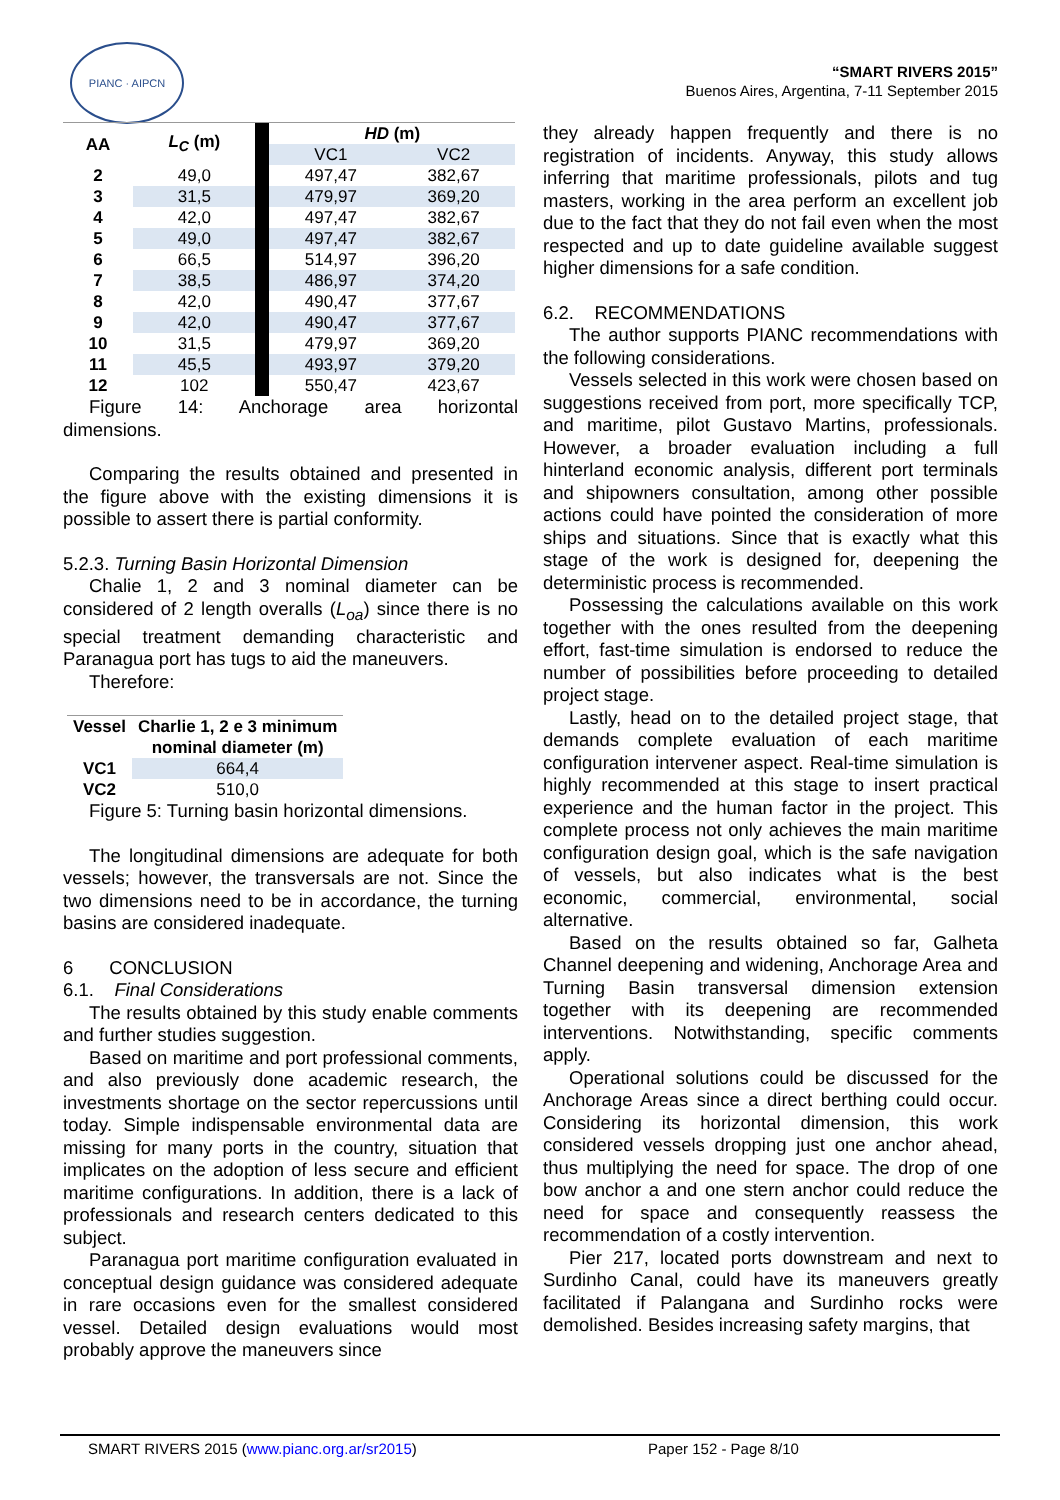PIANC · AIPCN
“SMART RIVERS 2015”
Buenos Aires, Argentina, 7-11 September 2015
| AA | L<sub>C</sub> (m) | | HD (m) | |
| | | | VC1 | VC2 |
| 2 | 49,0 | | 497,47 | 382,67 |
| 3 | 31,5 | | 479,97 | 369,20 |
| 4 | 42,0 | | 497,47 | 382,67 |
| 5 | 49,0 | | 497,47 | 382,67 |
| 6 | 66,5 | | 514,97 | 396,20 |
| 7 | 38,5 | | 486,97 | 374,20 |
| 8 | 42,0 | | 490,47 | 377,67 |
| 9 | 42,0 | | 490,47 | 377,67 |
| 10 | 31,5 | | 479,97 | 369,20 |
| 11 | 45,5 | | 493,97 | 379,20 |
| 12 | 102 | | 550,47 | 423,67 |
Figure 14: Anchorage area horizontal
dimensions.
Comparing the results obtained and presented in the figure above with the existing dimensions it is possible to assert there is partial conformity.
5.2.3. Turning Basin Horizontal Dimension
Chalie 1, 2 and 3 nominal diameter can be considered of 2 length overalls (L<sub>oa</sub>) since there is no special treatment demanding characteristic and Paranagua port has tugs to aid the maneuvers.
Therefore:
| Vessel | Charlie 1, 2 e 3 minimum nominal diameter (m) |
| --- | --- |
| VC1 | 664,4 |
| VC2 | 510,0 |
Figure 5: Turning basin horizontal dimensions.
The longitudinal dimensions are adequate for both vessels; however, the transversals are not. Since the two dimensions need to be in accordance, the turning basins are considered inadequate.
6 CONCLUSION
6.1. Final Considerations
The results obtained by this study enable comments and further studies suggestion.
Based on maritime and port professional comments, and also previously done academic research, the investments shortage on the sector repercussions until today. Simple indispensable environmental data are missing for many ports in the country, situation that implicates on the adoption of less secure and efficient maritime configurations. In addition, there is a lack of professionals and research centers dedicated to this subject.
Paranagua port maritime configuration evaluated in conceptual design guidance was considered adequate in rare occasions even for the smallest considered vessel. Detailed design evaluations would most probably approve the maneuvers since
they already happen frequently and there is no registration of incidents. Anyway, this study allows inferring that maritime professionals, pilots and tug masters, working in the area perform an excellent job due to the fact that they do not fail even when the most respected and up to date guideline available suggest higher dimensions for a safe condition.
6.2. RECOMMENDATIONS
The author supports PIANC recommendations with the following considerations.
Vessels selected in this work were chosen based on suggestions received from port, more specifically TCP, and maritime, pilot Gustavo Martins, professionals. However, a broader evaluation including a full hinterland economic analysis, different port terminals and shipowners consultation, among other possible actions could have pointed the consideration of more ships and situations. Since that is exactly what this stage of the work is designed for, deepening the deterministic process is recommended.
Possessing the calculations available on this work together with the ones resulted from the deepening effort, fast-time simulation is endorsed to reduce the number of possibilities before proceeding to detailed project stage.
Lastly, head on to the detailed project stage, that demands complete evaluation of each maritime configuration intervener aspect. Real-time simulation is highly recommended at this stage to insert practical experience and the human factor in the project. This complete process not only achieves the main maritime configuration design goal, which is the safe navigation of vessels, but also indicates what is the best economic, commercial, environmental, social alternative.
Based on the results obtained so far, Galheta Channel deepening and widening, Anchorage Area and Turning Basin transversal dimension extension together with its deepening are recommended interventions. Notwithstanding, specific comments apply.
Operational solutions could be discussed for the Anchorage Areas since a direct berthing could occur. Considering its horizontal dimension, this work considered vessels dropping just one anchor ahead, thus multiplying the need for space. The drop of one bow anchor a and one stern anchor could reduce the need for space and consequently reassess the recommendation of a costly intervention.
Pier 217, located ports downstream and next to Surdinho Canal, could have its maneuvers greatly facilitated if Palangana and Surdinho rocks were demolished. Besides increasing safety margins, that
SMART RIVERS 2015 (www.pianc.org.ar/sr2015) Paper 152 - Page 8/10